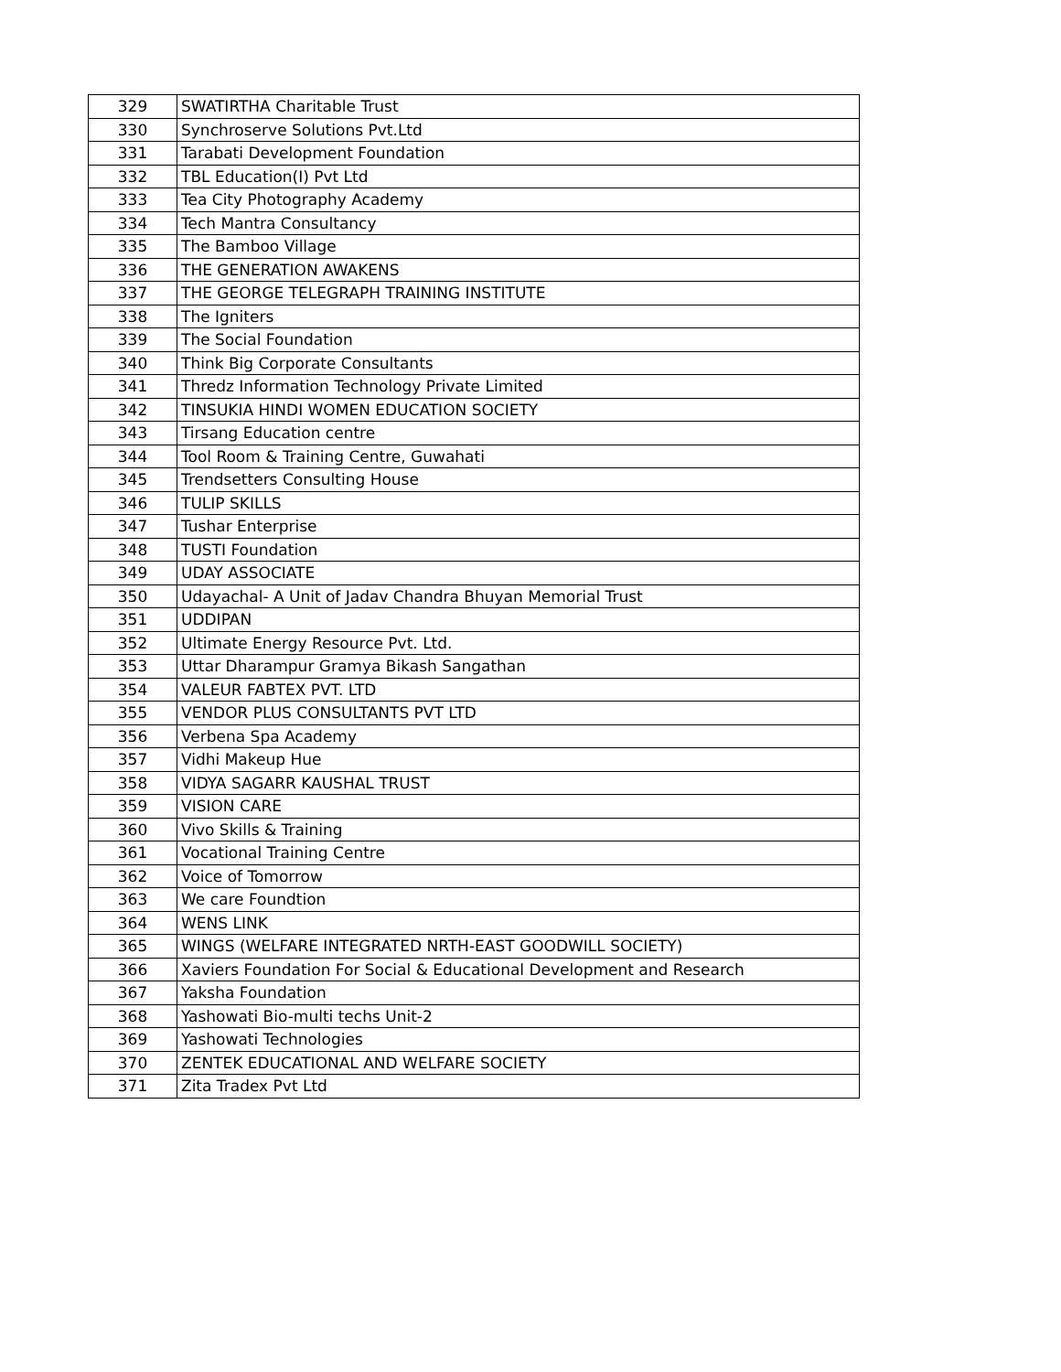| 329 | SWATIRTHA Charitable Trust |
| 330 | Synchroserve Solutions Pvt.Ltd |
| 331 | Tarabati Development Foundation |
| 332 | TBL Education(I) Pvt Ltd |
| 333 | Tea City Photography Academy |
| 334 | Tech Mantra Consultancy |
| 335 | The Bamboo Village |
| 336 | THE GENERATION AWAKENS |
| 337 | THE GEORGE TELEGRAPH TRAINING INSTITUTE |
| 338 | The Igniters |
| 339 | The Social Foundation |
| 340 | Think Big Corporate Consultants |
| 341 | Thredz Information Technology Private Limited |
| 342 | TINSUKIA HINDI WOMEN EDUCATION SOCIETY |
| 343 | Tirsang Education centre |
| 344 | Tool Room & Training Centre, Guwahati |
| 345 | Trendsetters Consulting House |
| 346 | TULIP SKILLS |
| 347 | Tushar Enterprise |
| 348 | TUSTI Foundation |
| 349 | UDAY ASSOCIATE |
| 350 | Udayachal- A Unit of Jadav Chandra Bhuyan Memorial Trust |
| 351 | UDDIPAN |
| 352 | Ultimate Energy Resource Pvt. Ltd. |
| 353 | Uttar Dharampur Gramya Bikash Sangathan |
| 354 | VALEUR FABTEX PVT. LTD |
| 355 | VENDOR PLUS CONSULTANTS PVT LTD |
| 356 | Verbena Spa Academy |
| 357 | Vidhi Makeup Hue |
| 358 | VIDYA SAGARR KAUSHAL TRUST |
| 359 | VISION CARE |
| 360 | Vivo Skills & Training |
| 361 | Vocational Training Centre |
| 362 | Voice of Tomorrow |
| 363 | We care Foundtion |
| 364 | WENS LINK |
| 365 | WINGS (WELFARE INTEGRATED NRTH-EAST GOODWILL SOCIETY) |
| 366 | Xaviers Foundation For Social & Educational Development and Research |
| 367 | Yaksha Foundation |
| 368 | Yashowati Bio-multi techs Unit-2 |
| 369 | Yashowati Technologies |
| 370 | ZENTEK EDUCATIONAL AND WELFARE SOCIETY |
| 371 | Zita Tradex Pvt Ltd |